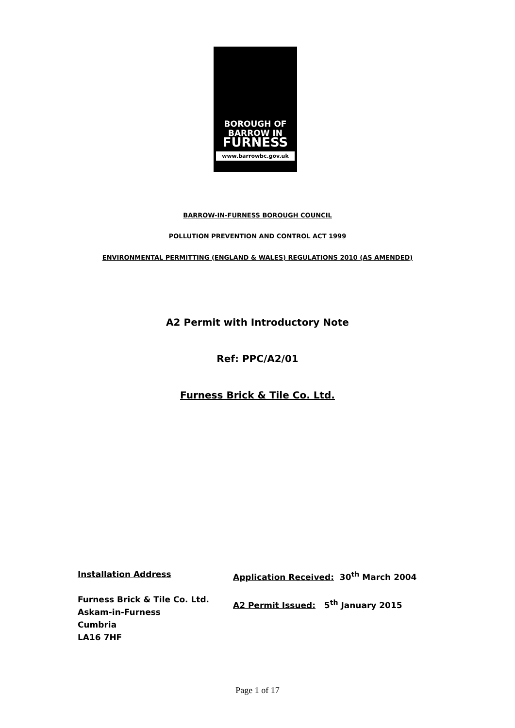BOROUGH OF
BARROW IN
FURNESS
www.barrowbc.gov.uk
BARROW-IN-FURNESS BOROUGH COUNCIL
POLLUTION PREVENTION AND CONTROL ACT 1999
ENVIRONMENTAL PERMITTING (ENGLAND & WALES) REGULATIONS 2010 (AS AMENDED)
A2 Permit with Introductory Note
Ref: PPC/A2/01
Furness Brick & Tile Co. Ltd.
Installation Address
Furness Brick & Tile Co. Ltd.
Askam-in-Furness
Cumbria
LA16 7HF
Application Received: 30<sup>th</sup> March 2004
A2 Permit Issued: 5<sup>th</sup> January 2015
Page 1 of 17